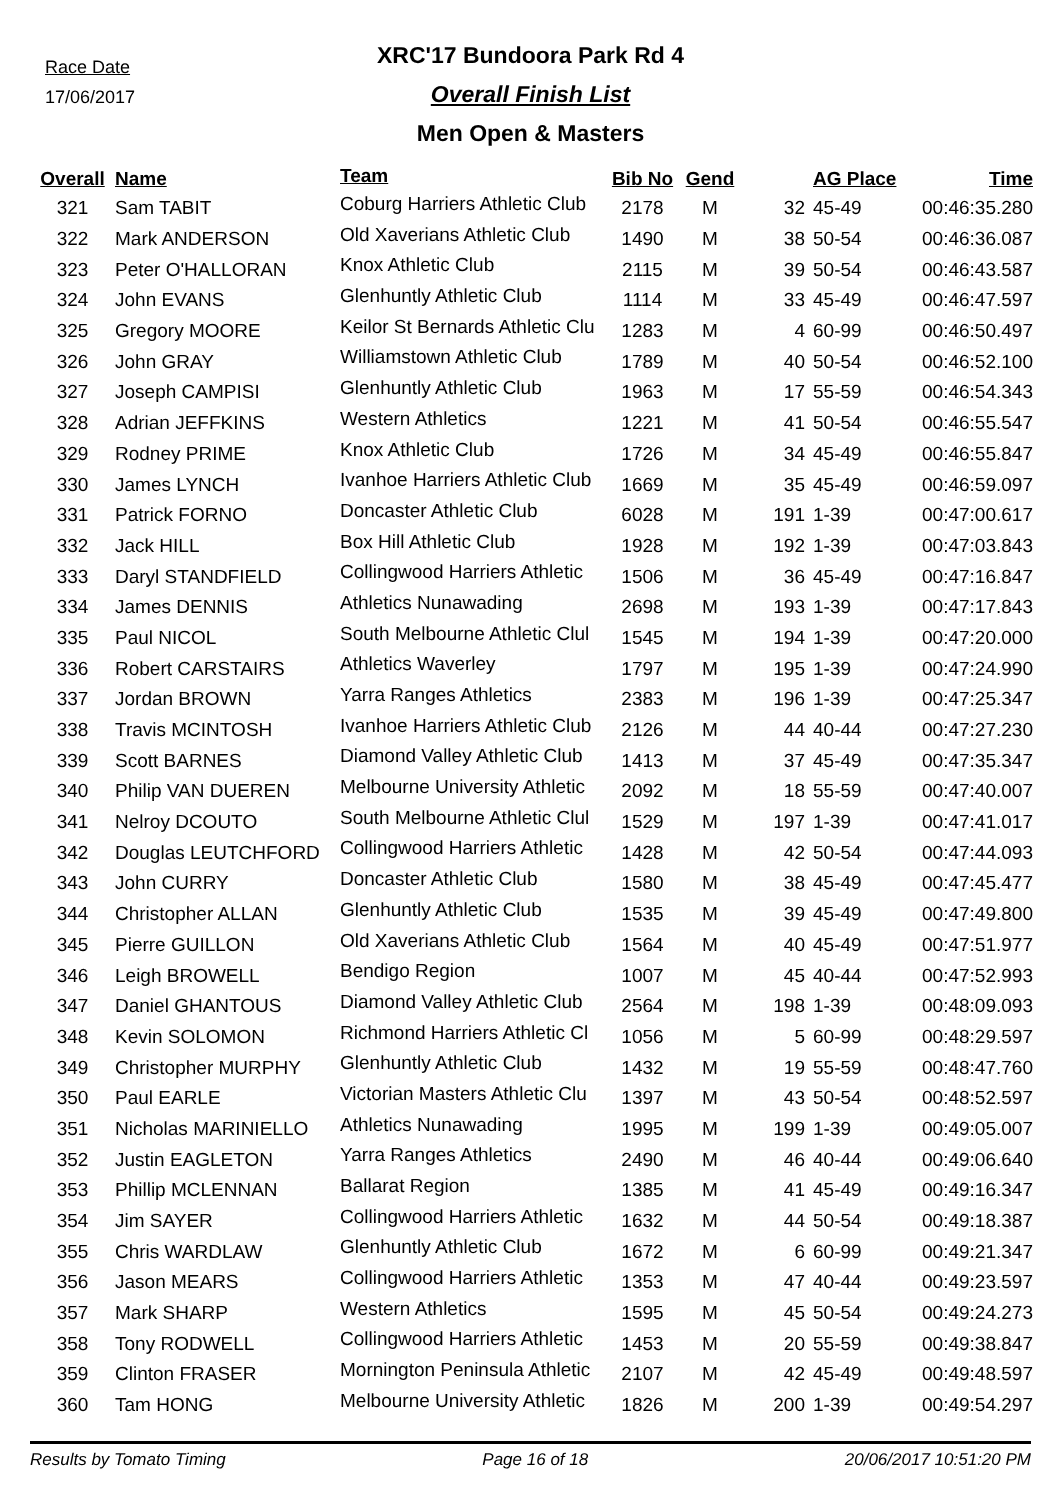Race Date
17/06/2017
XRC'17 Bundoora Park Rd 4
Overall Finish List
Men Open & Masters
| Overall | Name | Team | Bib No | Gend | | AG Place | Time |
| --- | --- | --- | --- | --- | --- | --- | --- |
| 321 | Sam TABIT | Coburg Harriers Athletic Club | 2178 | M | 32 | 45-49 | 00:46:35.280 |
| 322 | Mark ANDERSON | Old Xaverians Athletic Club | 1490 | M | 38 | 50-54 | 00:46:36.087 |
| 323 | Peter O'HALLORAN | Knox Athletic Club | 2115 | M | 39 | 50-54 | 00:46:43.587 |
| 324 | John EVANS | Glenhuntly Athletic Club | 1114 | M | 33 | 45-49 | 00:46:47.597 |
| 325 | Gregory MOORE | Keilor St Bernards Athletic Clu | 1283 | M | 4 | 60-99 | 00:46:50.497 |
| 326 | John GRAY | Williamstown Athletic Club | 1789 | M | 40 | 50-54 | 00:46:52.100 |
| 327 | Joseph CAMPISI | Glenhuntly Athletic Club | 1963 | M | 17 | 55-59 | 00:46:54.343 |
| 328 | Adrian JEFFKINS | Western Athletics | 1221 | M | 41 | 50-54 | 00:46:55.547 |
| 329 | Rodney PRIME | Knox Athletic Club | 1726 | M | 34 | 45-49 | 00:46:55.847 |
| 330 | James LYNCH | Ivanhoe Harriers Athletic Club | 1669 | M | 35 | 45-49 | 00:46:59.097 |
| 331 | Patrick FORNO | Doncaster Athletic Club | 6028 | M | 191 | 1-39 | 00:47:00.617 |
| 332 | Jack HILL | Box Hill Athletic Club | 1928 | M | 192 | 1-39 | 00:47:03.843 |
| 333 | Daryl STANDFIELD | Collingwood Harriers Athletic | 1506 | M | 36 | 45-49 | 00:47:16.847 |
| 334 | James DENNIS | Athletics Nunawading | 2698 | M | 193 | 1-39 | 00:47:17.843 |
| 335 | Paul NICOL | South Melbourne Athletic Clul | 1545 | M | 194 | 1-39 | 00:47:20.000 |
| 336 | Robert CARSTAIRS | Athletics Waverley | 1797 | M | 195 | 1-39 | 00:47:24.990 |
| 337 | Jordan BROWN | Yarra Ranges Athletics | 2383 | M | 196 | 1-39 | 00:47:25.347 |
| 338 | Travis MCINTOSH | Ivanhoe Harriers Athletic Club | 2126 | M | 44 | 40-44 | 00:47:27.230 |
| 339 | Scott BARNES | Diamond Valley Athletic Club | 1413 | M | 37 | 45-49 | 00:47:35.347 |
| 340 | Philip VAN DUEREN | Melbourne University Athletic | 2092 | M | 18 | 55-59 | 00:47:40.007 |
| 341 | Nelroy DCOUTO | South Melbourne Athletic Clul | 1529 | M | 197 | 1-39 | 00:47:41.017 |
| 342 | Douglas LEUTCHFORD | Collingwood Harriers Athletic | 1428 | M | 42 | 50-54 | 00:47:44.093 |
| 343 | John CURRY | Doncaster Athletic Club | 1580 | M | 38 | 45-49 | 00:47:45.477 |
| 344 | Christopher ALLAN | Glenhuntly Athletic Club | 1535 | M | 39 | 45-49 | 00:47:49.800 |
| 345 | Pierre GUILLON | Old Xaverians Athletic Club | 1564 | M | 40 | 45-49 | 00:47:51.977 |
| 346 | Leigh BROWELL | Bendigo Region | 1007 | M | 45 | 40-44 | 00:47:52.993 |
| 347 | Daniel GHANTOUS | Diamond Valley Athletic Club | 2564 | M | 198 | 1-39 | 00:48:09.093 |
| 348 | Kevin SOLOMON | Richmond Harriers Athletic Cl | 1056 | M | 5 | 60-99 | 00:48:29.597 |
| 349 | Christopher MURPHY | Glenhuntly Athletic Club | 1432 | M | 19 | 55-59 | 00:48:47.760 |
| 350 | Paul EARLE | Victorian Masters Athletic Clu | 1397 | M | 43 | 50-54 | 00:48:52.597 |
| 351 | Nicholas MARINIELLO | Athletics Nunawading | 1995 | M | 199 | 1-39 | 00:49:05.007 |
| 352 | Justin EAGLETON | Yarra Ranges Athletics | 2490 | M | 46 | 40-44 | 00:49:06.640 |
| 353 | Phillip MCLENNAN | Ballarat Region | 1385 | M | 41 | 45-49 | 00:49:16.347 |
| 354 | Jim SAYER | Collingwood Harriers Athletic | 1632 | M | 44 | 50-54 | 00:49:18.387 |
| 355 | Chris WARDLAW | Glenhuntly Athletic Club | 1672 | M | 6 | 60-99 | 00:49:21.347 |
| 356 | Jason MEARS | Collingwood Harriers Athletic | 1353 | M | 47 | 40-44 | 00:49:23.597 |
| 357 | Mark SHARP | Western Athletics | 1595 | M | 45 | 50-54 | 00:49:24.273 |
| 358 | Tony RODWELL | Collingwood Harriers Athletic | 1453 | M | 20 | 55-59 | 00:49:38.847 |
| 359 | Clinton FRASER | Mornington Peninsula Athletic | 2107 | M | 42 | 45-49 | 00:49:48.597 |
| 360 | Tam HONG | Melbourne University Athletic | 1826 | M | 200 | 1-39 | 00:49:54.297 |
Results by Tomato Timing Page 16 of 18 20/06/2017 10:51:20 PM